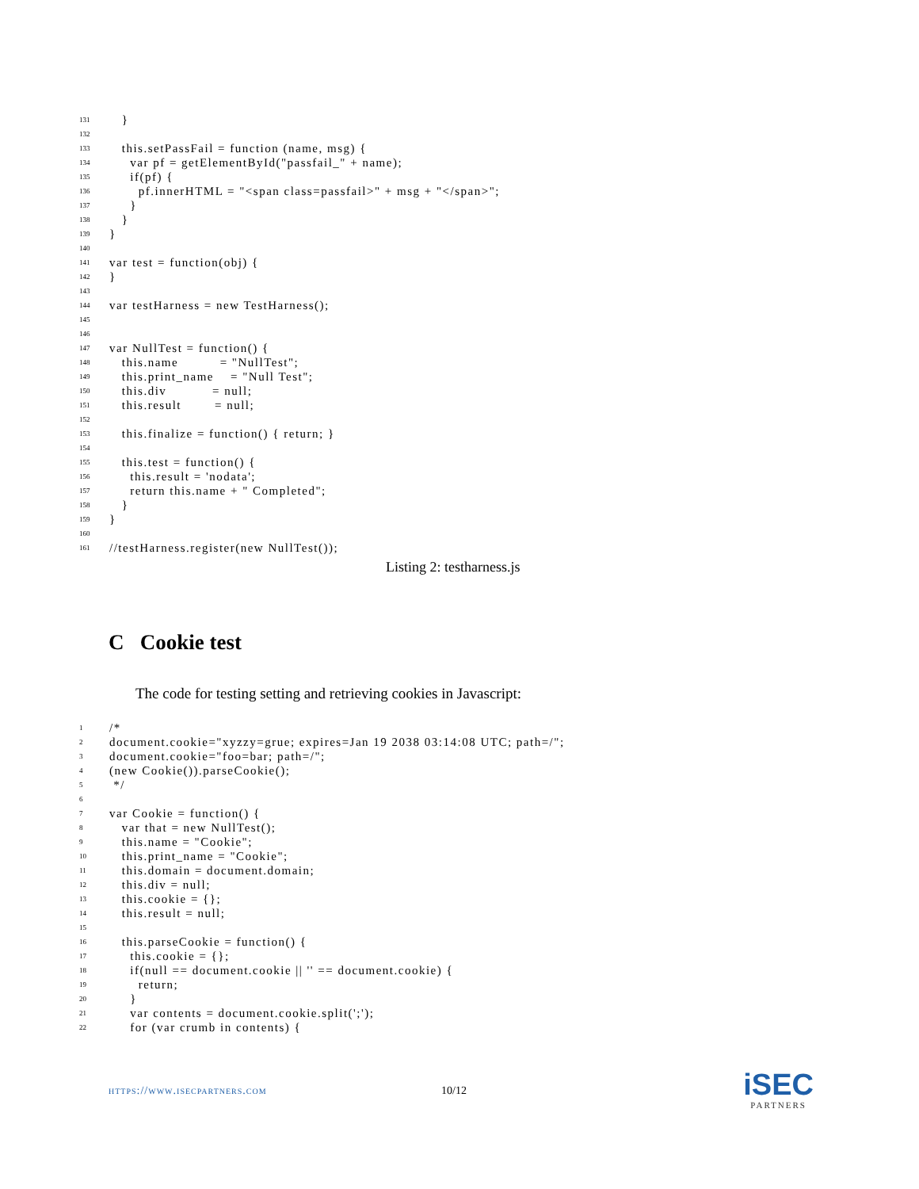131 }
132
133 this.setPassFail = function (name, msg) {
134 var pf = getElementById("passfail_" + name);
135 if(pf) {
136 pf.innerHTML = "<span class=passfail>" + msg + "</span>";
137 }
138 }
139 }
140
141 var test = function(obj) {
142 }
143
144 var testHarness = new TestHarness();
145
146
147 var NullTest = function() {
148 this.name = "NullTest";
149 this.print_name = "Null Test";
150 this.div = null;
151 this.result = null;
152
153 this.finalize = function() { return; }
154
155 this.test = function() {
156 this.result = 'nodata';
157 return this.name + " Completed";
158 }
159 }
160
161 //testHarness.register(new NullTest());
Listing 2: testharness.js
C Cookie test
The code for testing setting and retrieving cookies in Javascript:
1 /*
2 document.cookie="xyzzy=grue; expires=Jan 19 2038 03:14:08 UTC; path=/";
3 document.cookie="foo=bar; path=/";
4 (new Cookie()).parseCookie();
5 */
6
7 var Cookie = function() {
8 var that = new NullTest();
9 this.name = "Cookie";
10 this.print_name = "Cookie";
11 this.domain = document.domain;
12 this.div = null;
13 this.cookie = {};
14 this.result = null;
15
16 this.parseCookie = function() {
17 this.cookie = {};
18 if(null == document.cookie || '' == document.cookie) {
19 return;
20 }
21 var contents = document.cookie.split(';');
22 for (var crumb in contents) {
https://www.isecpartners.com 10/12 iSEC
PARTNERS